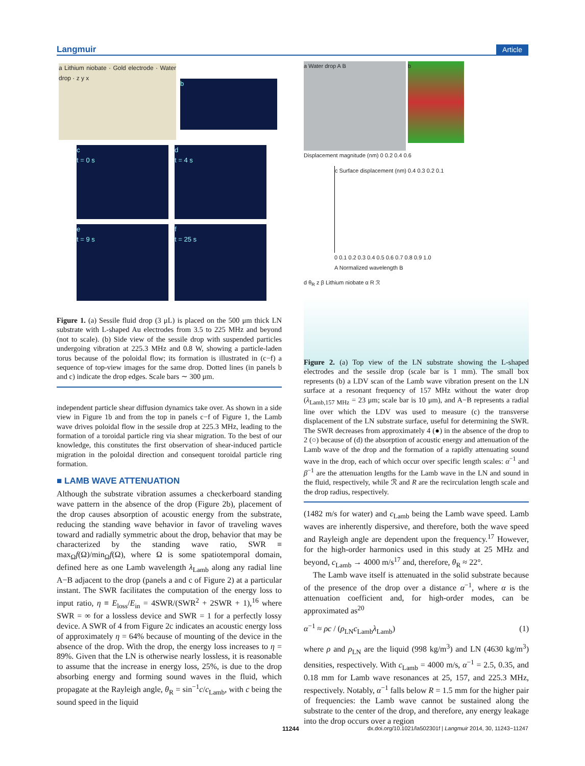Langmuir Article
a Lithium niobate · Gold electrode · Water drop · z y x
b
c
t = 0 s
d
t = 4 s
e
t = 9 s
f
t = 25 s
Figure 1. (a) Sessile fluid drop (3 μL) is placed on the 500 μm thick LN substrate with L-shaped Au electrodes from 3.5 to 225 MHz and beyond (not to scale). (b) Side view of the sessile drop with suspended particles undergoing vibration at 225.3 MHz and 0.8 W, showing a particle-laden torus because of the poloidal flow; its formation is illustrated in (c−f) a sequence of top-view images for the same drop. Dotted lines (in panels b and c) indicate the drop edges. Scale bars ∼ 300 μm.
independent particle shear diffusion dynamics take over. As shown in a side view in Figure 1b and from the top in panels c−f of Figure 1, the Lamb wave drives poloidal flow in the sessile drop at 225.3 MHz, leading to the formation of a toroidal particle ring via shear migration. To the best of our knowledge, this constitutes the first observation of shear-induced particle migration in the poloidal direction and consequent toroidal particle ring formation.
■ LAMB WAVE ATTENUATION
Although the substrate vibration assumes a checkerboard standing wave pattern in the absence of the drop (Figure 2b), placement of the drop causes absorption of acoustic energy from the substrate, reducing the standing wave behavior in favor of traveling waves toward and radially symmetric about the drop, behavior that may be characterized by the standing wave ratio, SWR ≡ max<sub>Ω</sub>f(Ω)/min<sub>Ω</sub>f(Ω), where Ω is some spatiotemporal domain, defined here as one Lamb wavelength λ<sub>Lamb</sub> along any radial line A−B adjacent to the drop (panels a and c of Figure 2) at a particular instant. The SWR facilitates the computation of the energy loss to input ratio, η ≡ E<sub>loss</sub>/E<sub>in</sub> = 4SWR/(SWR<sup>2</sup> + 2SWR + 1),<sup>16</sup> where SWR = ∞ for a lossless device and SWR = 1 for a perfectly lossy device. A SWR of 4 from Figure 2c indicates an acoustic energy loss of approximately η = 64% because of mounting of the device in the absence of the drop. With the drop, the energy loss increases to η = 89%. Given that the LN is otherwise nearly lossless, it is reasonable to assume that the increase in energy loss, 25%, is due to the drop absorbing energy and forming sound waves in the fluid, which propagate at the Rayleigh angle, θ<sub>R</sub> = sin<sup>−1</sup>c/c<sub>Lamb</sub>, with c being the sound speed in the liquid
a Water drop A B
b
Displacement magnitude (nm) 0 0.2 0.4 0.6
c Surface displacement (nm) 0.4 0.3 0.2 0.1
0 0.1 0.2 0.3 0.4 0.5 0.6 0.7 0.8 0.9 1.0
A Normalized wavelength B
d θ<sub>R</sub> z β Lithium niobate α R ℛ
Figure 2. (a) Top view of the LN substrate showing the L-shaped electrodes and the sessile drop (scale bar is 1 mm). The small box represents (b) a LDV scan of the Lamb wave vibration present on the LN surface at a resonant frequency of 157 MHz without the water drop (λ<sub>Lamb,157 MHz</sub> = 23 μm; scale bar is 10 μm), and A−B represents a radial line over which the LDV was used to measure (c) the transverse displacement of the LN substrate surface, useful for determining the SWR. The SWR decreases from approximately 4 (●) in the absence of the drop to 2 (○) because of (d) the absorption of acoustic energy and attenuation of the Lamb wave of the drop and the formation of a rapidly attenuating sound wave in the drop, each of which occur over specific length scales: α<sup>−1</sup> and β<sup>−1</sup> are the attenuation lengths for the Lamb wave in the LN and sound in the fluid, respectively, while ℛ and R are the recirculation length scale and the drop radius, respectively.
(1482 m/s for water) and c<sub>Lamb</sub> being the Lamb wave speed. Lamb waves are inherently dispersive, and therefore, both the wave speed and Rayleigh angle are dependent upon the frequency.<sup>17</sup> However, for the high-order harmonics used in this study at 25 MHz and beyond, c<sub>Lamb</sub> → 4000 m/s<sup>17</sup> and, therefore, θ<sub>R</sub> ≈ 22°.
The Lamb wave itself is attenuated in the solid substrate because of the presence of the drop over a distance α<sup>−1</sup>, where α is the attenuation coefficient and, for high-order modes, can be approximated as<sup>20</sup>
α<sup>−1</sup> ≈ ρc / (ρ<sub>LN</sub>c<sub>Lamb</sub>λ<sub>Lamb</sub>) (1)
where ρ and ρ<sub>LN</sub> are the liquid (998 kg/m<sup>3</sup>) and LN (4630 kg/m<sup>3</sup>) densities, respectively. With c<sub>Lamb</sub> = 4000 m/s, α<sup>−1</sup> = 2.5, 0.35, and 0.18 mm for Lamb wave resonances at 25, 157, and 225.3 MHz, respectively. Notably, α<sup>−1</sup> falls below R = 1.5 mm for the higher pair of frequencies: the Lamb wave cannot be sustained along the substrate to the center of the drop, and therefore, any energy leakage into the drop occurs over a region
11244
dx.doi.org/10.1021/la502301f | Langmuir 2014, 30, 11243−11247